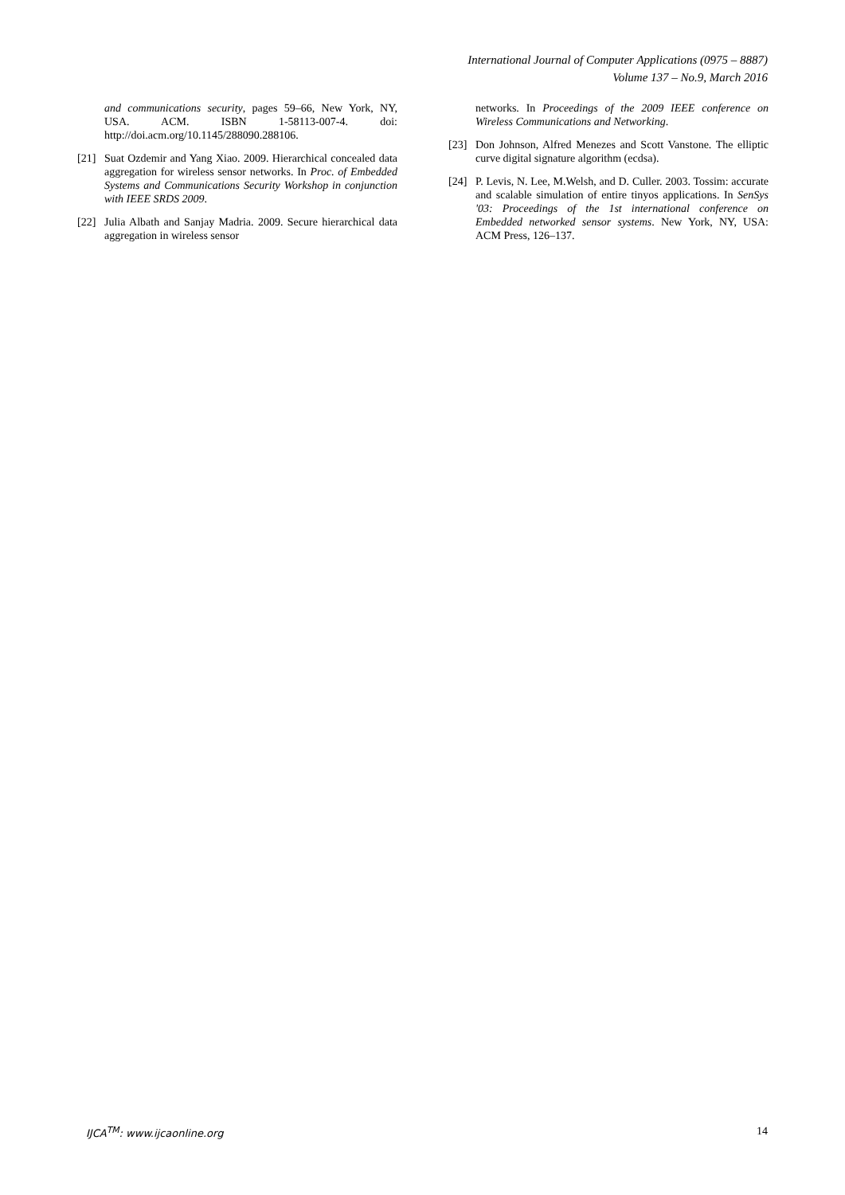International Journal of Computer Applications (0975 – 8887)
Volume 137 – No.9, March 2016
and communications security, pages 59–66, New York, NY, USA. ACM. ISBN 1-58113-007-4. doi: http://doi.acm.org/10.1145/288090.288106.
[21] Suat Ozdemir and Yang Xiao. 2009. Hierarchical concealed data aggregation for wireless sensor networks. In Proc. of Embedded Systems and Communications Security Workshop in conjunction with IEEE SRDS 2009.
[22] Julia Albath and Sanjay Madria. 2009. Secure hierarchical data aggregation in wireless sensor
networks. In Proceedings of the 2009 IEEE conference on Wireless Communications and Networking.
[23] Don Johnson, Alfred Menezes and Scott Vanstone. The elliptic curve digital signature algorithm (ecdsa).
[24] P. Levis, N. Lee, M.Welsh, and D. Culler. 2003. Tossim: accurate and scalable simulation of entire tinyos applications. In SenSys '03: Proceedings of the 1st international conference on Embedded networked sensor systems. New York, NY, USA: ACM Press, 126–137.
IJCA<sup>TM</sup>: www.ijcaonline.org 14